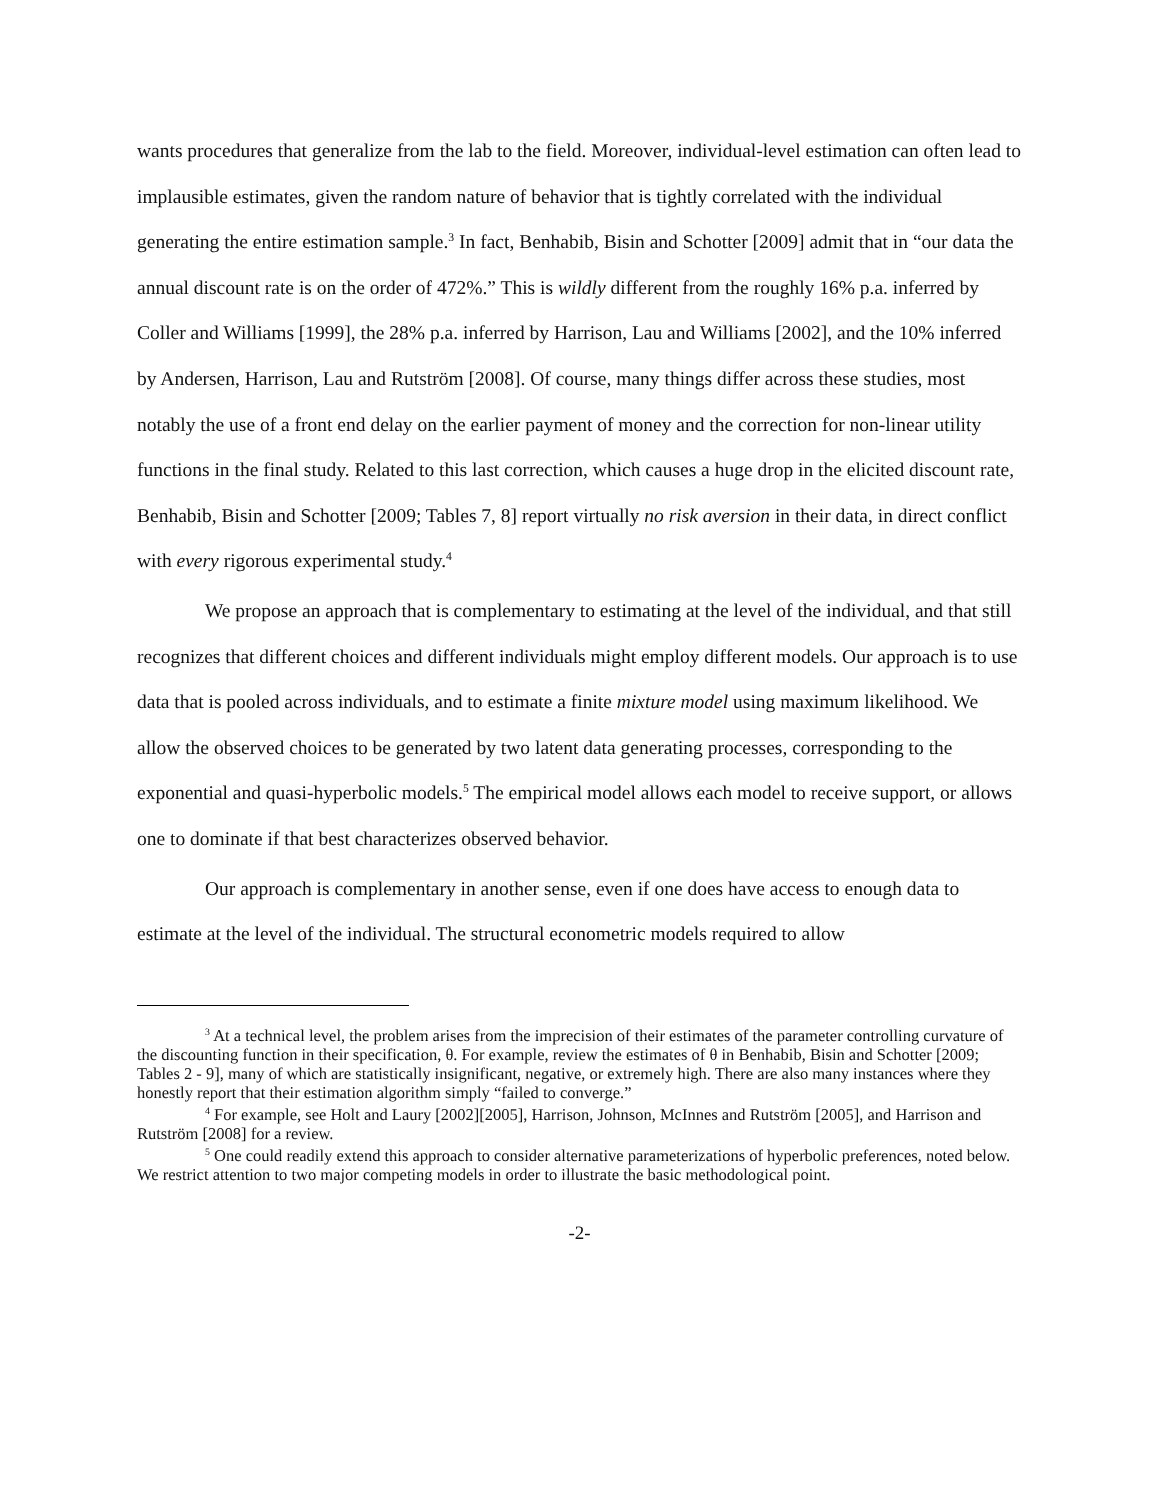wants procedures that generalize from the lab to the field. Moreover, individual-level estimation can often lead to implausible estimates, given the random nature of behavior that is tightly correlated with the individual generating the entire estimation sample.<sup>3</sup> In fact, Benhabib, Bisin and Schotter [2009] admit that in “our data the annual discount rate is on the order of 472%.” This is wildly different from the roughly 16% p.a. inferred by Coller and Williams [1999], the 28% p.a. inferred by Harrison, Lau and Williams [2002], and the 10% inferred by Andersen, Harrison, Lau and Rutström [2008]. Of course, many things differ across these studies, most notably the use of a front end delay on the earlier payment of money and the correction for non-linear utility functions in the final study. Related to this last correction, which causes a huge drop in the elicited discount rate, Benhabib, Bisin and Schotter [2009; Tables 7, 8] report virtually no risk aversion in their data, in direct conflict with every rigorous experimental study.<sup>4</sup>
We propose an approach that is complementary to estimating at the level of the individual, and that still recognizes that different choices and different individuals might employ different models. Our approach is to use data that is pooled across individuals, and to estimate a finite mixture model using maximum likelihood. We allow the observed choices to be generated by two latent data generating processes, corresponding to the exponential and quasi-hyperbolic models.<sup>5</sup> The empirical model allows each model to receive support, or allows one to dominate if that best characterizes observed behavior.
Our approach is complementary in another sense, even if one does have access to enough data to estimate at the level of the individual. The structural econometric models required to allow
<sup>3</sup> At a technical level, the problem arises from the imprecision of their estimates of the parameter controlling curvature of the discounting function in their specification, θ. For example, review the estimates of θ in Benhabib, Bisin and Schotter [2009; Tables 2 - 9], many of which are statistically insignificant, negative, or extremely high. There are also many instances where they honestly report that their estimation algorithm simply “failed to converge.”
<sup>4</sup> For example, see Holt and Laury [2002][2005], Harrison, Johnson, McInnes and Rutström [2005], and Harrison and Rutström [2008] for a review.
<sup>5</sup> One could readily extend this approach to consider alternative parameterizations of hyperbolic preferences, noted below. We restrict attention to two major competing models in order to illustrate the basic methodological point.
-2-